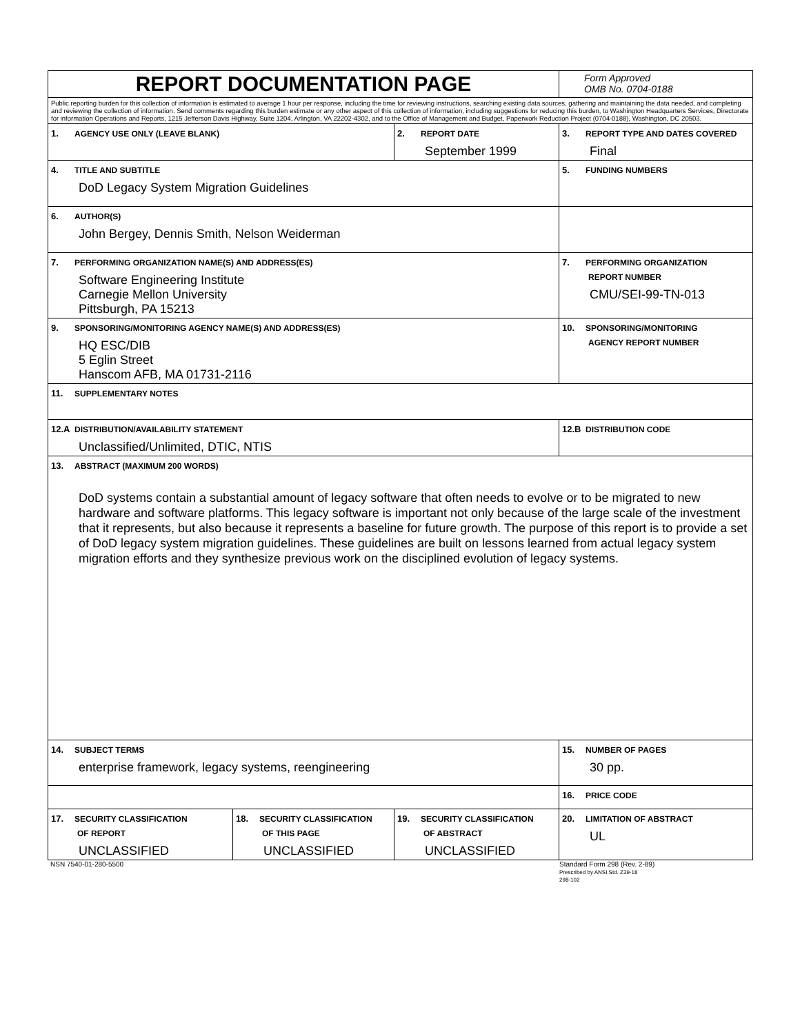| REPORT DOCUMENTATION PAGE | | | Form Approved OMB No. 0704-0188 |
| Public reporting burden for this collection of information is estimated to average 1 hour per response, including the time for reviewing instructions, searching existing data sources, gathering and maintaining the data needed, and completing and reviewing the collection of information. Send comments regarding this burden estimate or any other aspect of this collection of information, including suggestions for reducing this burden, to Washington Headquarters Services, Directorate for information Operations and Reports, 1215 Jefferson Davis Highway, Suite 1204, Arlington, VA 22202-4302, and to the Office of Management and Budget, Paperwork Reduction Project (0704-0188), Washington, DC 20503. | | | |
| 1. AGENCY USE ONLY (LEAVE BLANK) | | 2. REPORT DATE September 1999 | 3. REPORT TYPE AND DATES COVERED Final |
| 4. TITLE AND SUBTITLE DoD Legacy System Migration Guidelines | | | 5. FUNDING NUMBERS |
| 6. AUTHOR(S) John Bergey, Dennis Smith, Nelson Weiderman | | | |
| 7. PERFORMING ORGANIZATION NAME(S) AND ADDRESS(ES) Software Engineering Institute Carnegie Mellon University Pittsburgh, PA 15213 | | | 7. PERFORMING ORGANIZATION REPORT NUMBER CMU/SEI-99-TN-013 |
| 9. SPONSORING/MONITORING AGENCY NAME(S) AND ADDRESS(ES) HQ ESC/DIB 5 Eglin Street Hanscom AFB, MA 01731-2116 | | | 10. SPONSORING/MONITORING AGENCY REPORT NUMBER |
| 11. SUPPLEMENTARY NOTES | | | |
| 12.A DISTRIBUTION/AVAILABILITY STATEMENT Unclassified/Unlimited, DTIC, NTIS | | | 12.B DISTRIBUTION CODE |
| 13. ABSTRACT (MAXIMUM 200 WORDS) DoD systems contain a substantial amount of legacy software that often needs to evolve or to be migrated to new hardware and software platforms. This legacy software is important not only because of the large scale of the investment that it represents, but also because it represents a baseline for future growth. The purpose of this report is to provide a set of DoD legacy system migration guidelines. These guidelines are built on lessons learned from actual legacy system migration efforts and they synthesize previous work on the disciplined evolution of legacy systems. | | | |
| 14. SUBJECT TERMS enterprise framework, legacy systems, reengineering | | | 15. NUMBER OF PAGES 30 pp. |
| | | | 16. PRICE CODE |
| 17. SECURITY CLASSIFICATION OF REPORT UNCLASSIFIED | 18. SECURITY CLASSIFICATION OF THIS PAGE UNCLASSIFIED | 19. SECURITY CLASSIFICATION OF ABSTRACT UNCLASSIFIED | 20. LIMITATION OF ABSTRACT UL |
NSN 7540-01-280-5500 Standard Form 298 (Rev. 2-89)
Prescribed by ANSI Std. Z39-18
298-102